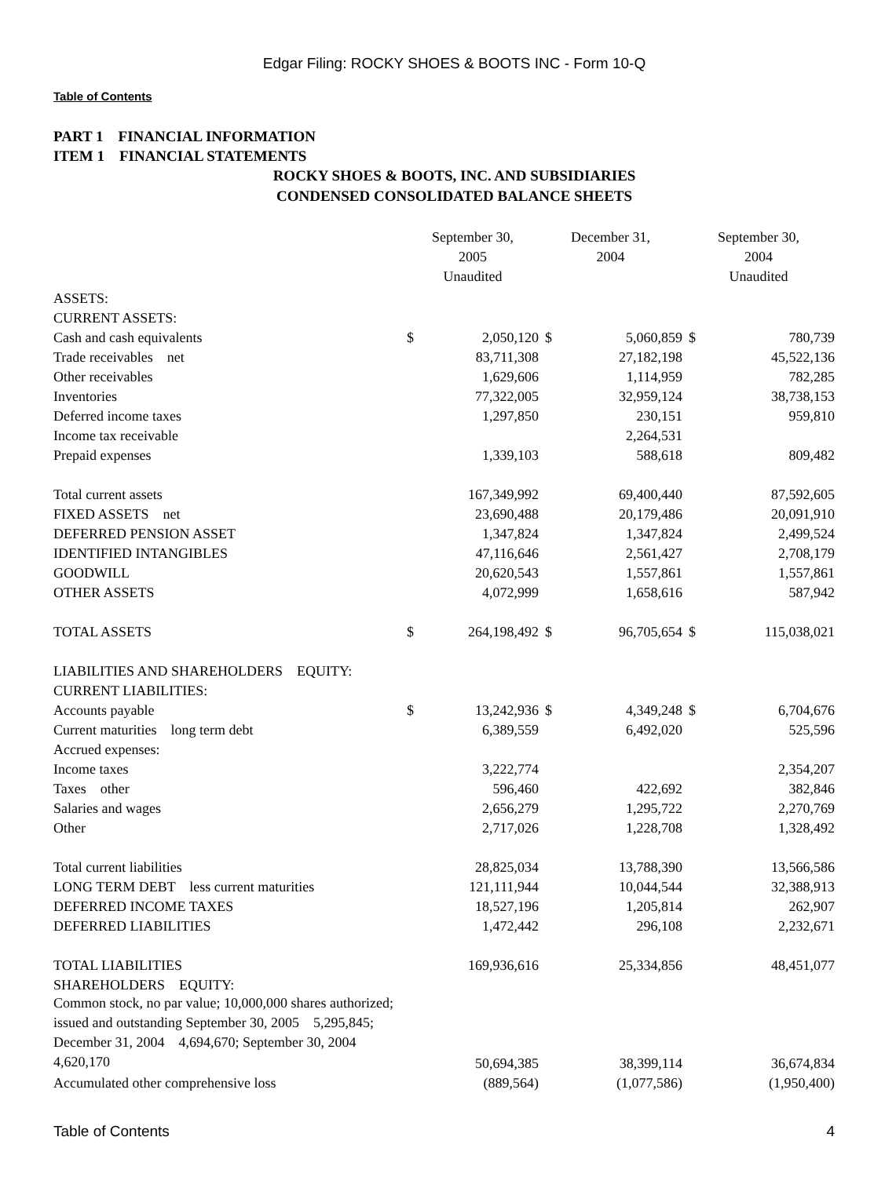Edgar Filing: ROCKY SHOES & BOOTS INC - Form 10-Q
Table of Contents
PART 1 FINANCIAL INFORMATION
ITEM 1 FINANCIAL STATEMENTS
ROCKY SHOES & BOOTS, INC. AND SUBSIDIARIES
CONDENSED CONSOLIDATED BALANCE SHEETS
| | September 30, 2005 Unaudited | | December 31, 2004 | | September 30, 2004 Unaudited | |
| --- | --- | --- | --- | --- | --- | --- |
| ASSETS: | | | | | | |
| CURRENT ASSETS: | | | | | | |
| Cash and cash equivalents | $ | 2,050,120 | $ | 5,060,859 | $ | 780,739 |
| Trade receivables net | | 83,711,308 | | 27,182,198 | | 45,522,136 |
| Other receivables | | 1,629,606 | | 1,114,959 | | 782,285 |
| Inventories | | 77,322,005 | | 32,959,124 | | 38,738,153 |
| Deferred income taxes | | 1,297,850 | | 230,151 | | 959,810 |
| Income tax receivable | | | | 2,264,531 | | |
| Prepaid expenses | | 1,339,103 | | 588,618 | | 809,482 |
| Total current assets | | 167,349,992 | | 69,400,440 | | 87,592,605 |
| FIXED ASSETS net | | 23,690,488 | | 20,179,486 | | 20,091,910 |
| DEFERRED PENSION ASSET | | 1,347,824 | | 1,347,824 | | 2,499,524 |
| IDENTIFIED INTANGIBLES | | 47,116,646 | | 2,561,427 | | 2,708,179 |
| GOODWILL | | 20,620,543 | | 1,557,861 | | 1,557,861 |
| OTHER ASSETS | | 4,072,999 | | 1,658,616 | | 587,942 |
| TOTAL ASSETS | $ | 264,198,492 | $ | 96,705,654 | $ | 115,038,021 |
| LIABILITIES AND SHAREHOLDERS EQUITY: | | | | | | |
| CURRENT LIABILITIES: | | | | | | |
| Accounts payable | $ | 13,242,936 | $ | 4,349,248 | $ | 6,704,676 |
| Current maturities long term debt | | 6,389,559 | | 6,492,020 | | 525,596 |
| Accrued expenses: | | | | | | |
| Income taxes | | 3,222,774 | | | | 2,354,207 |
| Taxes other | | 596,460 | | 422,692 | | 382,846 |
| Salaries and wages | | 2,656,279 | | 1,295,722 | | 2,270,769 |
| Other | | 2,717,026 | | 1,228,708 | | 1,328,492 |
| Total current liabilities | | 28,825,034 | | 13,788,390 | | 13,566,586 |
| LONG TERM DEBT less current maturities | | 121,111,944 | | 10,044,544 | | 32,388,913 |
| DEFERRED INCOME TAXES | | 18,527,196 | | 1,205,814 | | 262,907 |
| DEFERRED LIABILITIES | | 1,472,442 | | 296,108 | | 2,232,671 |
| TOTAL LIABILITIES | | 169,936,616 | | 25,334,856 | | 48,451,077 |
| SHAREHOLDERS EQUITY: | | | | | | |
| Common stock, no par value; 10,000,000 shares authorized; issued and outstanding September 30, 2005 5,295,845; December 31, 2004 4,694,670; September 30, 2004 4,620,170 | | 50,694,385 | | 38,399,114 | | 36,674,834 |
| Accumulated other comprehensive loss | | (889,564) | | (1,077,586) | | (1,950,400) |
Table of Contents 4